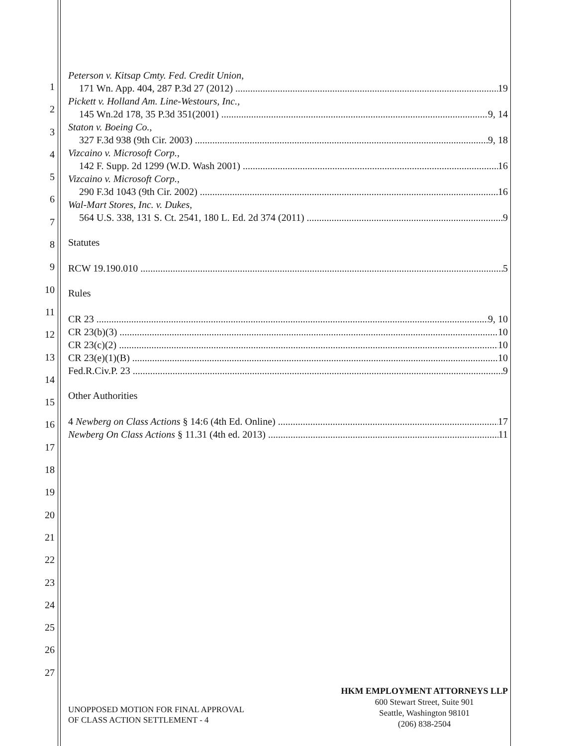1
2
3
4
5
6
7
8
9
10
11
12
13
14
15
16
17
18
19
20
21
22
23
24
25
26
27
Peterson v. Kitsap Cmty. Fed. Credit Union,
171 Wn. App. 404, 287 P.3d 27 (2012) 19
Pickett v. Holland Am. Line-Westours, Inc.,
145 Wn.2d 178, 35 P.3d 351(2001) 9, 14
Staton v. Boeing Co.,
327 F.3d 938 (9th Cir. 2003) 9, 18
Vizcaino v. Microsoft Corp.,
142 F. Supp. 2d 1299 (W.D. Wash 2001) 16
Vizcaino v. Microsoft Corp.,
290 F.3d 1043 (9th Cir. 2002) 16
Wal-Mart Stores, Inc. v. Dukes,
564 U.S. 338, 131 S. Ct. 2541, 180 L. Ed. 2d 374 (2011) 9
Statutes
RCW 19.190.010 5
Rules
CR 23 9, 10
CR 23(b)(3) 10
CR 23(c)(2) 10
CR 23(e)(1)(B) 10
Fed.R.Civ.P. 23 9
Other Authorities
4 Newberg on Class Actions § 14:6 (4th Ed. Online) 17
Newberg On Class Actions § 11.31 (4th ed. 2013) 11
UNOPPOSED MOTION FOR FINAL APPROVAL
OF CLASS ACTION SETTLEMENT - 4
HKM EMPLOYMENT ATTORNEYS LLP
600 Stewart Street, Suite 901
Seattle, Washington 98101
(206) 838-2504